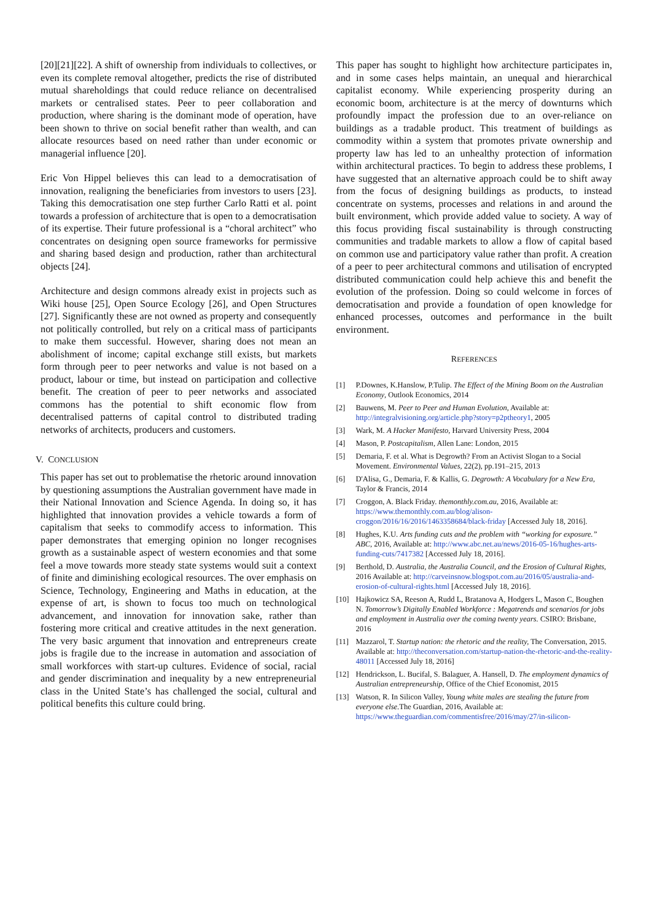[20][21][22]. A shift of ownership from individuals to collectives, or even its complete removal altogether, predicts the rise of distributed mutual shareholdings that could reduce reliance on decentralised markets or centralised states. Peer to peer collaboration and production, where sharing is the dominant mode of operation, have been shown to thrive on social benefit rather than wealth, and can allocate resources based on need rather than under economic or managerial influence [20].
Eric Von Hippel believes this can lead to a democratisation of innovation, realigning the beneficiaries from investors to users [23]. Taking this democratisation one step further Carlo Ratti et al. point towards a profession of architecture that is open to a democratisation of its expertise. Their future professional is a “choral architect” who concentrates on designing open source frameworks for permissive and sharing based design and production, rather than architectural objects [24].
Architecture and design commons already exist in projects such as Wiki house [25], Open Source Ecology [26], and Open Structures [27]. Significantly these are not owned as property and consequently not politically controlled, but rely on a critical mass of participants to make them successful. However, sharing does not mean an abolishment of income; capital exchange still exists, but markets form through peer to peer networks and value is not based on a product, labour or time, but instead on participation and collective benefit. The creation of peer to peer networks and associated commons has the potential to shift economic flow from decentralised patterns of capital control to distributed trading networks of architects, producers and customers.
V. CONCLUSION
This paper has set out to problematise the rhetoric around innovation by questioning assumptions the Australian government have made in their National Innovation and Science Agenda. In doing so, it has highlighted that innovation provides a vehicle towards a form of capitalism that seeks to commodify access to information. This paper demonstrates that emerging opinion no longer recognises growth as a sustainable aspect of western economies and that some feel a move towards more steady state systems would suit a context of finite and diminishing ecological resources. The over emphasis on Science, Technology, Engineering and Maths in education, at the expense of art, is shown to focus too much on technological advancement, and innovation for innovation sake, rather than fostering more critical and creative attitudes in the next generation. The very basic argument that innovation and entrepreneurs create jobs is fragile due to the increase in automation and association of small workforces with start-up cultures. Evidence of social, racial and gender discrimination and inequality by a new entrepreneurial class in the United State’s has challenged the social, cultural and political benefits this culture could bring.
This paper has sought to highlight how architecture participates in, and in some cases helps maintain, an unequal and hierarchical capitalist economy. While experiencing prosperity during an economic boom, architecture is at the mercy of downturns which profoundly impact the profession due to an over-reliance on buildings as a tradable product. This treatment of buildings as commodity within a system that promotes private ownership and property law has led to an unhealthy protection of information within architectural practices. To begin to address these problems, I have suggested that an alternative approach could be to shift away from the focus of designing buildings as products, to instead concentrate on systems, processes and relations in and around the built environment, which provide added value to society. A way of this focus providing fiscal sustainability is through constructing communities and tradable markets to allow a flow of capital based on common use and participatory value rather than profit. A creation of a peer to peer architectural commons and utilisation of encrypted distributed communication could help achieve this and benefit the evolution of the profession. Doing so could welcome in forces of democratisation and provide a foundation of open knowledge for enhanced processes, outcomes and performance in the built environment.
REFERENCES
[1] P.Downes, K.Hanslow, P.Tulip. The Effect of the Mining Boom on the Australian Economy, Outlook Economics, 2014
[2] Bauwens, M. Peer to Peer and Human Evolution, Available at: http://integralvisioning.org/article.php?story=p2ptheory1, 2005
[3] Wark, M. A Hacker Manifesto, Harvard University Press, 2004
[4] Mason, P. Postcapitalism, Allen Lane: London, 2015
[5] Demaria, F. et al. What is Degrowth? From an Activist Slogan to a Social Movement. Environmental Values, 22(2), pp.191–215, 2013
[6] D'Alisa, G., Demaria, F. & Kallis, G. Degrowth: A Vocabulary for a New Era, Taylor & Francis, 2014
[7] Croggon, A. Black Friday. themonthly.com.au, 2016, Available at: https://www.themonthly.com.au/blog/alison-croggon/2016/16/2016/1463358684/black-friday [Accessed July 18, 2016].
[8] Hughes, K.U. Arts funding cuts and the problem with “working for exposure.” ABC, 2016, Available at: http://www.abc.net.au/news/2016-05-16/hughes-arts-funding-cuts/7417382 [Accessed July 18, 2016].
[9] Berthold, D. Australia, the Australia Council, and the Erosion of Cultural Rights, 2016 Available at: http://carveinsnow.blogspot.com.au/2016/05/australia-and-erosion-of-cultural-rights.html [Accessed July 18, 2016].
[10] Hajkowicz SA, Reeson A, Rudd L, Bratanova A, Hodgers L, Mason C, Boughen N. Tomorrow’s Digitally Enabled Workforce : Megatrends and scenarios for jobs and employment in Australia over the coming twenty years. CSIRO: Brisbane, 2016
[11] Mazzarol, T. Startup nation: the rhetoric and the reality, The Conversation, 2015. Available at: http://theconversation.com/startup-nation-the-rhetoric-and-the-reality-48011 [Accessed July 18, 2016]
[12] Hendrickson, L. Bucifal, S. Balaguer, A. Hansell, D. The employment dynamics of Australian entrepreneurship, Office of the Chief Economist, 2015
[13] Watson, R. In Silicon Valley, Young white males are stealing the future from everyone else. The Guardian, 2016, Available at: https://www.theguardian.com/commentisfree/2016/may/27/in-silicon-